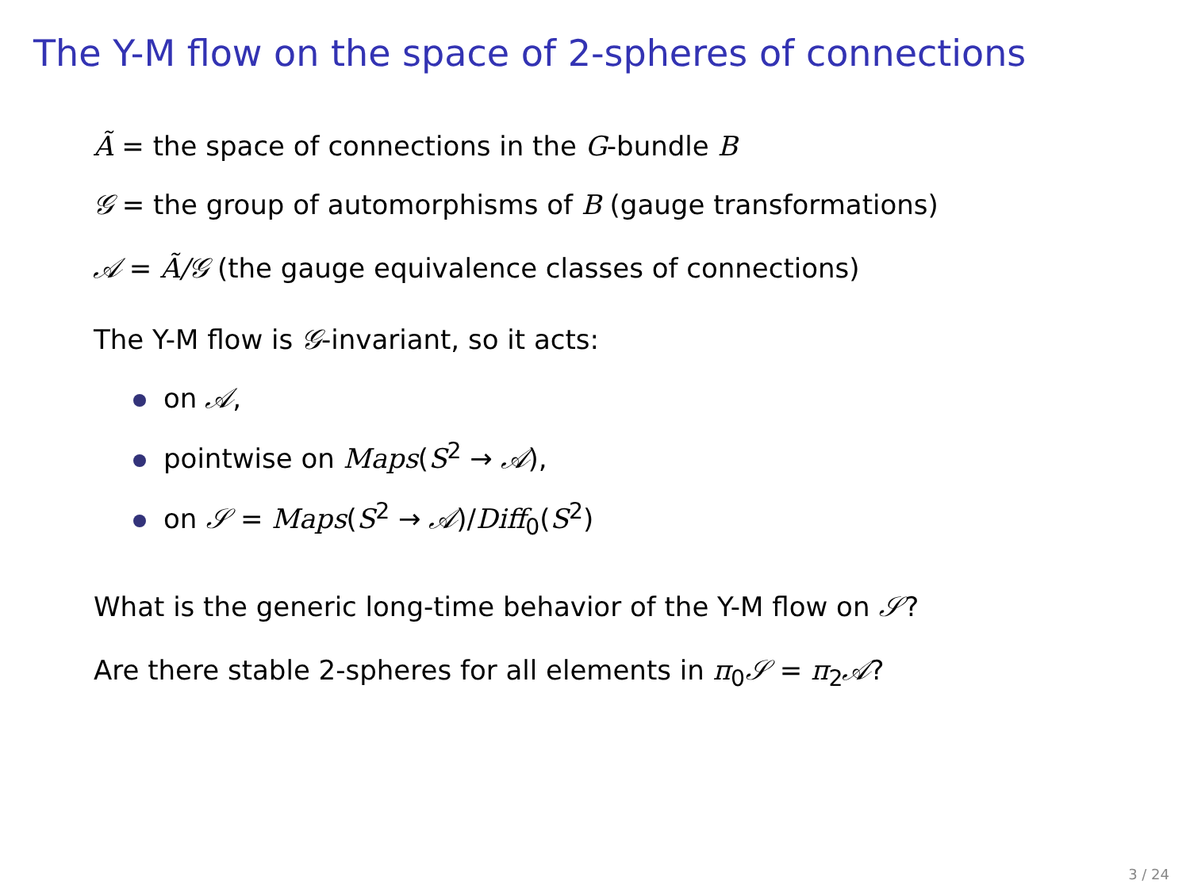The Y-M flow on the space of 2-spheres of connections
Ã = the space of connections in the G-bundle B
𝒢 = the group of automorphisms of B (gauge transformations)
𝒜 = Ã/𝒢 (the gauge equivalence classes of connections)
The Y-M flow is 𝒢-invariant, so it acts:
on 𝒜,
pointwise on Maps(S<sup>2</sup> → 𝒜),
on 𝒮 = Maps(S<sup>2</sup> → 𝒜)/Diff<sub>0</sub>(S<sup>2</sup>)
What is the generic long-time behavior of the Y-M flow on 𝒮?
Are there stable 2-spheres for all elements in π<sub>0</sub>𝒮 = π<sub>2</sub>𝒜?
3 / 24